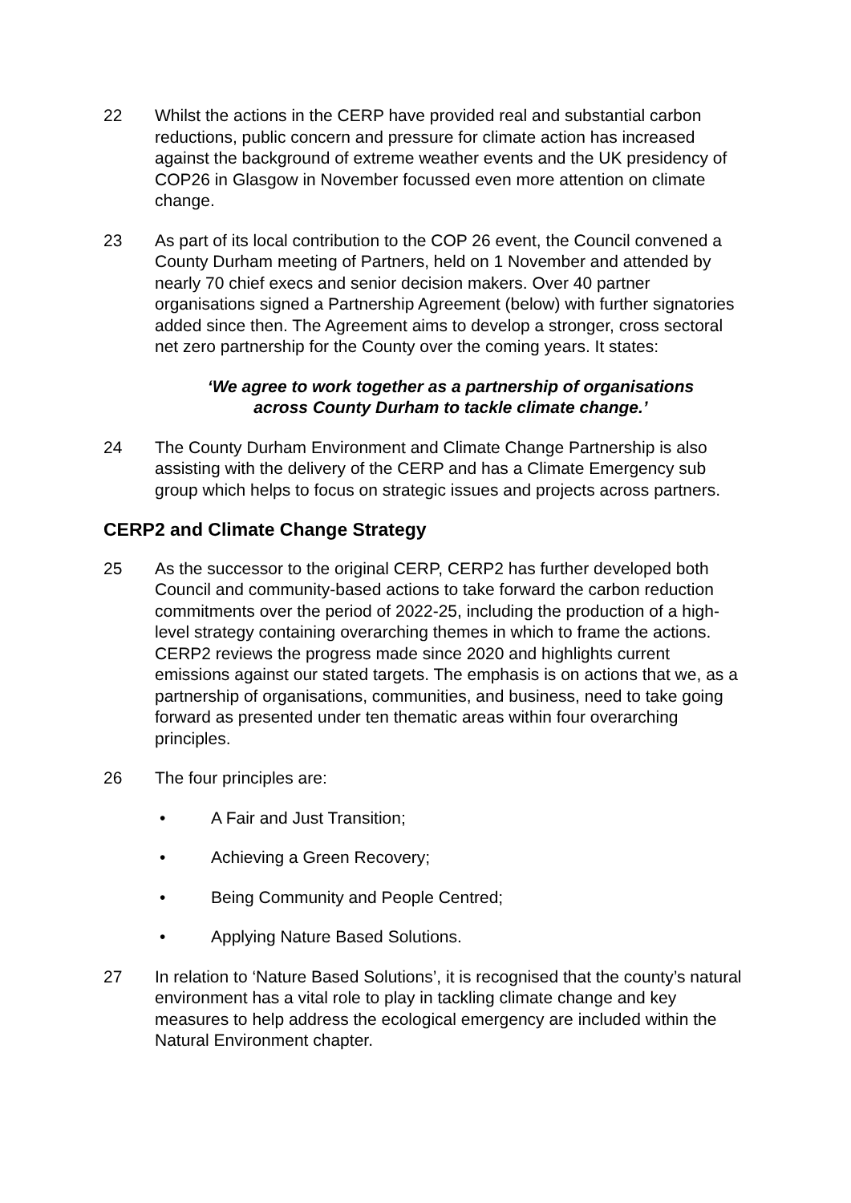22 Whilst the actions in the CERP have provided real and substantial carbon reductions, public concern and pressure for climate action has increased against the background of extreme weather events and the UK presidency of COP26 in Glasgow in November focussed even more attention on climate change.
23 As part of its local contribution to the COP 26 event, the Council convened a County Durham meeting of Partners, held on 1 November and attended by nearly 70 chief execs and senior decision makers. Over 40 partner organisations signed a Partnership Agreement (below) with further signatories added since then. The Agreement aims to develop a stronger, cross sectoral net zero partnership for the County over the coming years. It states:
‘We agree to work together as a partnership of organisations
across County Durham to tackle climate change.’
24 The County Durham Environment and Climate Change Partnership is also assisting with the delivery of the CERP and has a Climate Emergency sub group which helps to focus on strategic issues and projects across partners.
CERP2 and Climate Change Strategy
25 As the successor to the original CERP, CERP2 has further developed both Council and community-based actions to take forward the carbon reduction commitments over the period of 2022-25, including the production of a high-level strategy containing overarching themes in which to frame the actions. CERP2 reviews the progress made since 2020 and highlights current emissions against our stated targets. The emphasis is on actions that we, as a partnership of organisations, communities, and business, need to take going forward as presented under ten thematic areas within four overarching principles.
26 The four principles are:
• A Fair and Just Transition;
• Achieving a Green Recovery;
• Being Community and People Centred;
• Applying Nature Based Solutions.
27 In relation to ‘Nature Based Solutions’, it is recognised that the county’s natural environment has a vital role to play in tackling climate change and key measures to help address the ecological emergency are included within the Natural Environment chapter.